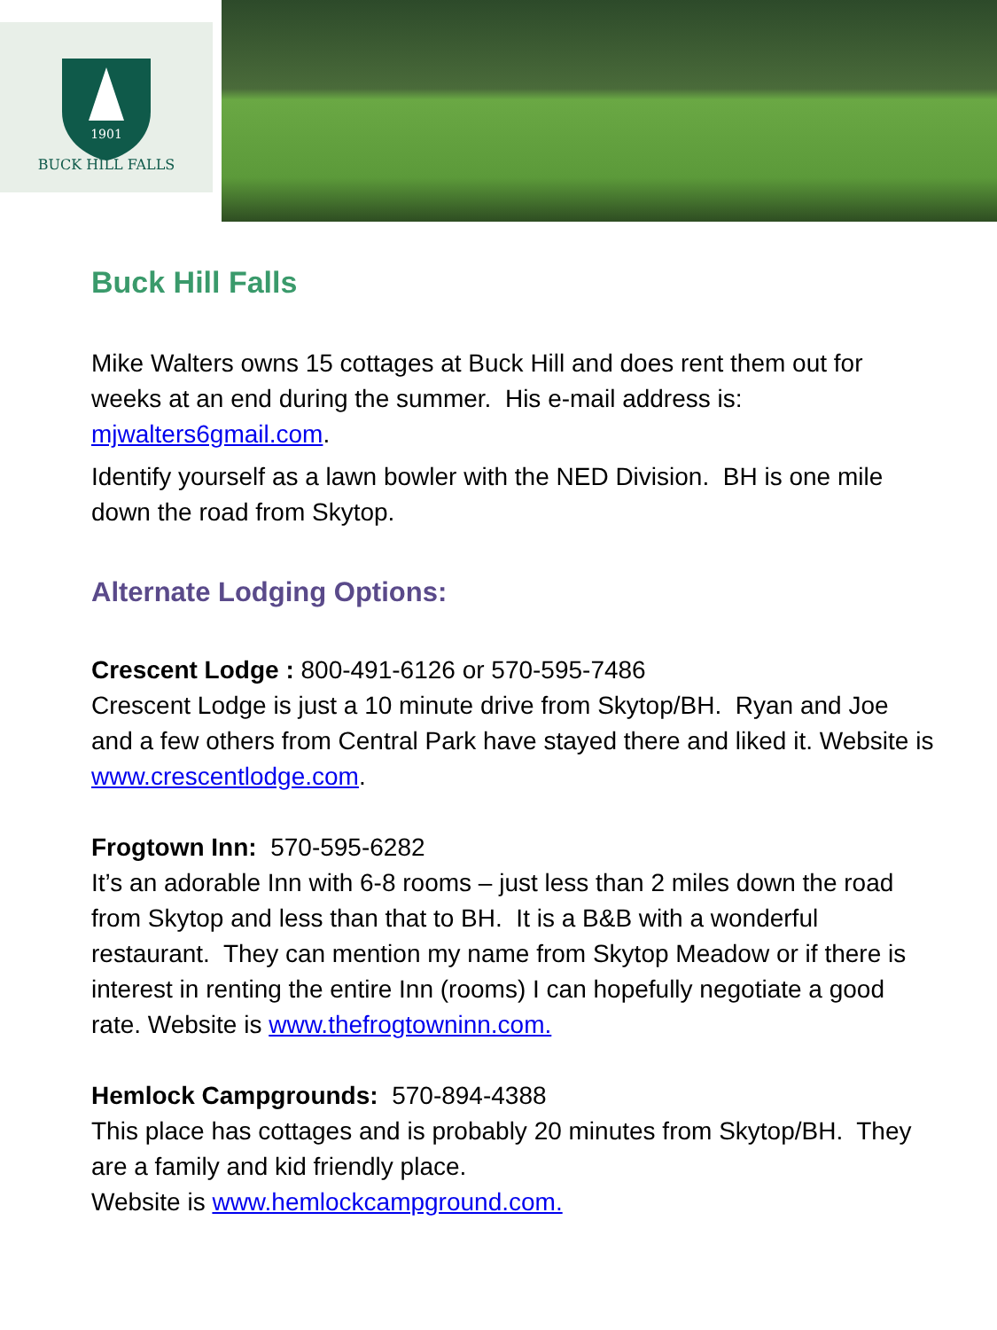1901
BUCK HILL FALLS
Buck Hill Falls
Mike Walters owns 15 cottages at Buck Hill and does rent them out for weeks at an end during the summer. His e-mail address is: mjwalters6gmail.com.
Identify yourself as a lawn bowler with the NED Division. BH is one mile down the road from Skytop.
Alternate Lodging Options:
Crescent Lodge : 800-491-6126 or 570-595-7486
Crescent Lodge is just a 10 minute drive from Skytop/BH. Ryan and Joe and a few others from Central Park have stayed there and liked it. Website is www.crescentlodge.com.
Frogtown Inn: 570-595-6282
It’s an adorable Inn with 6-8 rooms – just less than 2 miles down the road from Skytop and less than that to BH. It is a B&B with a wonderful restaurant. They can mention my name from Skytop Meadow or if there is interest in renting the entire Inn (rooms) I can hopefully negotiate a good rate. Website is www.thefrogtowninn.com.
Hemlock Campgrounds: 570-894-4388
This place has cottages and is probably 20 minutes from Skytop/BH. They are a family and kid friendly place.
Website is www.hemlockcampground.com.